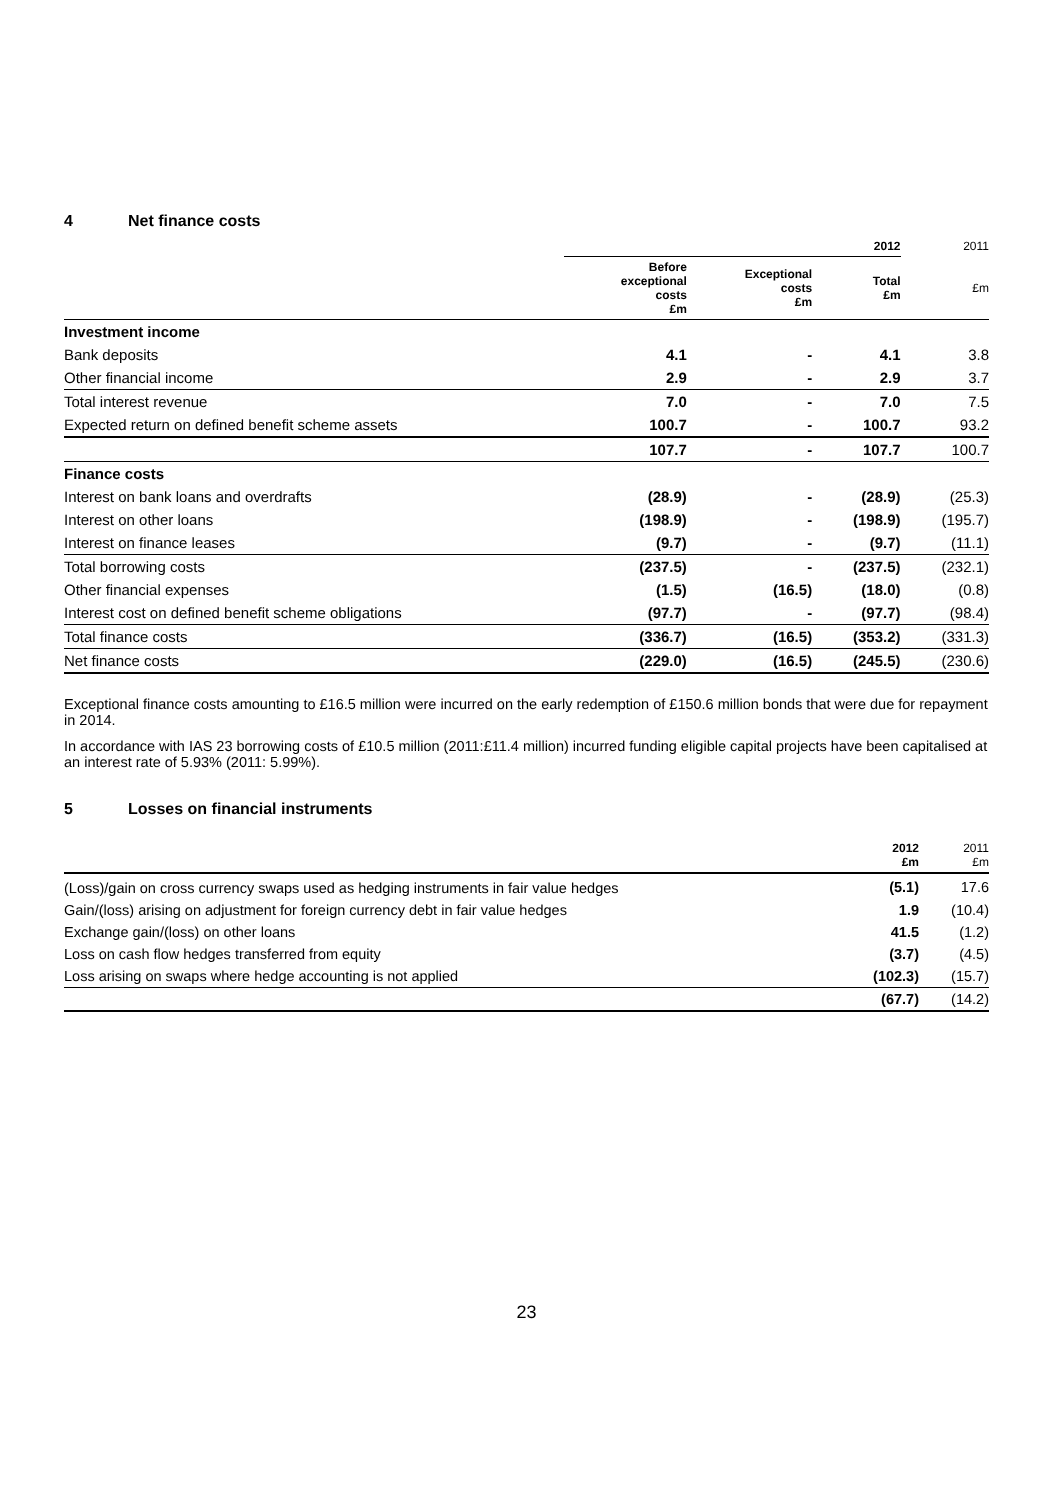4 Net finance costs
| | 2012 | | | 2011 |
| | Before exceptional costs £m | Exceptional costs £m | Total £m | £m |
| Investment income | | | | |
| Bank deposits | 4.1 | - | 4.1 | 3.8 |
| Other financial income | 2.9 | - | 2.9 | 3.7 |
| Total interest revenue | 7.0 | - | 7.0 | 7.5 |
| Expected return on defined benefit scheme assets | 100.7 | - | 100.7 | 93.2 |
| | 107.7 | - | 107.7 | 100.7 |
| Finance costs | | | | |
| Interest on bank loans and overdrafts | (28.9) | - | (28.9) | (25.3) |
| Interest on other loans | (198.9) | - | (198.9) | (195.7) |
| Interest on finance leases | (9.7) | - | (9.7) | (11.1) |
| Total borrowing costs | (237.5) | - | (237.5) | (232.1) |
| Other financial expenses | (1.5) | (16.5) | (18.0) | (0.8) |
| Interest cost on defined benefit scheme obligations | (97.7) | - | (97.7) | (98.4) |
| Total finance costs | (336.7) | (16.5) | (353.2) | (331.3) |
| Net finance costs | (229.0) | (16.5) | (245.5) | (230.6) |
Exceptional finance costs amounting to £16.5 million were incurred on the early redemption of £150.6 million bonds that were due for repayment in 2014.
In accordance with IAS 23 borrowing costs of £10.5 million (2011:£11.4 million) incurred funding eligible capital projects have been capitalised at an interest rate of 5.93% (2011: 5.99%).
5 Losses on financial instruments
| | 2012 £m | 2011 £m |
| (Loss)/gain on cross currency swaps used as hedging instruments in fair value hedges | (5.1) | 17.6 |
| Gain/(loss) arising on adjustment for foreign currency debt in fair value hedges | 1.9 | (10.4) |
| Exchange gain/(loss) on other loans | 41.5 | (1.2) |
| Loss on cash flow hedges transferred from equity | (3.7) | (4.5) |
| Loss arising on swaps where hedge accounting is not applied | (102.3) | (15.7) |
| | (67.7) | (14.2) |
23